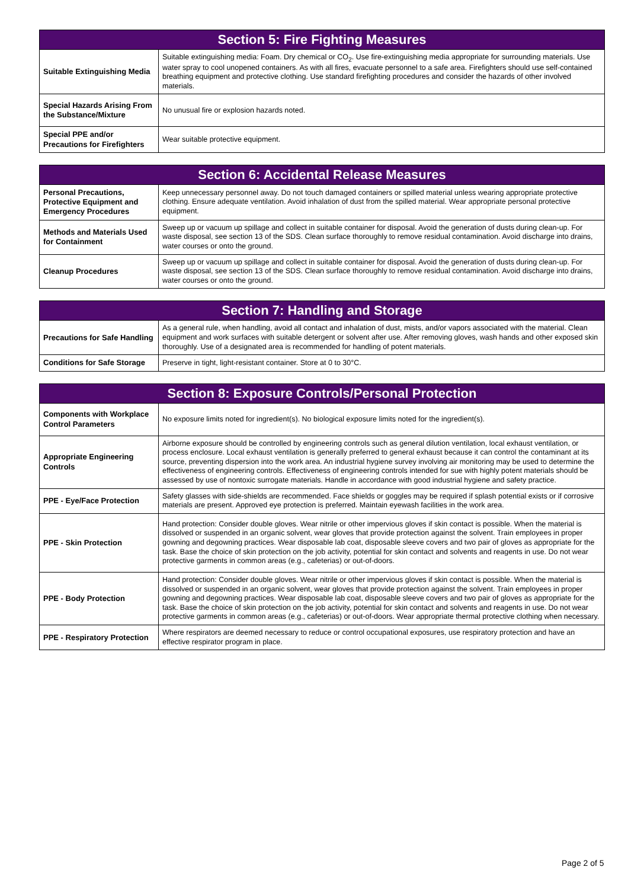| Section 5: Fire Fighting Measures | |
| --- | --- |
| Suitable Extinguishing Media | Suitable extinguishing media: Foam. Dry chemical or CO<sub>2</sub>. Use fire-extinguishing media appropriate for surrounding materials. Use water spray to cool unopened containers. As with all fires, evacuate personnel to a safe area. Firefighters should use self-contained breathing equipment and protective clothing. Use standard firefighting procedures and consider the hazards of other involved materials. |
| Special Hazards Arising From the Substance/Mixture | No unusual fire or explosion hazards noted. |
| Special PPE and/or Precautions for Firefighters | Wear suitable protective equipment. |
| Section 6: Accidental Release Measures | |
| --- | --- |
| Personal Precautions, Protective Equipment and Emergency Procedures | Keep unnecessary personnel away. Do not touch damaged containers or spilled material unless wearing appropriate protective clothing. Ensure adequate ventilation. Avoid inhalation of dust from the spilled material. Wear appropriate personal protective equipment. |
| Methods and Materials Used for Containment | Sweep up or vacuum up spillage and collect in suitable container for disposal. Avoid the generation of dusts during clean-up. For waste disposal, see section 13 of the SDS. Clean surface thoroughly to remove residual contamination. Avoid discharge into drains, water courses or onto the ground. |
| Cleanup Procedures | Sweep up or vacuum up spillage and collect in suitable container for disposal. Avoid the generation of dusts during clean-up. For waste disposal, see section 13 of the SDS. Clean surface thoroughly to remove residual contamination. Avoid discharge into drains, water courses or onto the ground. |
| Section 7: Handling and Storage | |
| --- | --- |
| Precautions for Safe Handling | As a general rule, when handling, avoid all contact and inhalation of dust, mists, and/or vapors associated with the material. Clean equipment and work surfaces with suitable detergent or solvent after use. After removing gloves, wash hands and other exposed skin thoroughly. Use of a designated area is recommended for handling of potent materials. |
| Conditions for Safe Storage | Preserve in tight, light-resistant container. Store at 0 to 30°C. |
| Section 8: Exposure Controls/Personal Protection | |
| --- | --- |
| Components with Workplace Control Parameters | No exposure limits noted for ingredient(s). No biological exposure limits noted for the ingredient(s). |
| Appropriate Engineering Controls | Airborne exposure should be controlled by engineering controls such as general dilution ventilation, local exhaust ventilation, or process enclosure. Local exhaust ventilation is generally preferred to general exhaust because it can control the contaminant at its source, preventing dispersion into the work area. An industrial hygiene survey involving air monitoring may be used to determine the effectiveness of engineering controls. Effectiveness of engineering controls intended for sue with highly potent materials should be assessed by use of nontoxic surrogate materials. Handle in accordance with good industrial hygiene and safety practice. |
| PPE - Eye/Face Protection | Safety glasses with side-shields are recommended. Face shields or goggles may be required if splash potential exists or if corrosive materials are present. Approved eye protection is preferred. Maintain eyewash facilities in the work area. |
| PPE - Skin Protection | Hand protection: Consider double gloves. Wear nitrile or other impervious gloves if skin contact is possible. When the material is dissolved or suspended in an organic solvent, wear gloves that provide protection against the solvent. Train employees in proper gowning and degowning practices. Wear disposable lab coat, disposable sleeve covers and two pair of gloves as appropriate for the task. Base the choice of skin protection on the job activity, potential for skin contact and solvents and reagents in use. Do not wear protective garments in common areas (e.g., cafeterias) or out-of-doors. |
| PPE - Body Protection | Hand protection: Consider double gloves. Wear nitrile or other impervious gloves if skin contact is possible. When the material is dissolved or suspended in an organic solvent, wear gloves that provide protection against the solvent. Train employees in proper gowning and degowning practices. Wear disposable lab coat, disposable sleeve covers and two pair of gloves as appropriate for the task. Base the choice of skin protection on the job activity, potential for skin contact and solvents and reagents in use. Do not wear protective garments in common areas (e.g., cafeterias) or out-of-doors. Wear appropriate thermal protective clothing when necessary. |
| PPE - Respiratory Protection | Where respirators are deemed necessary to reduce or control occupational exposures, use respiratory protection and have an effective respirator program in place. |
Page 2 of 5